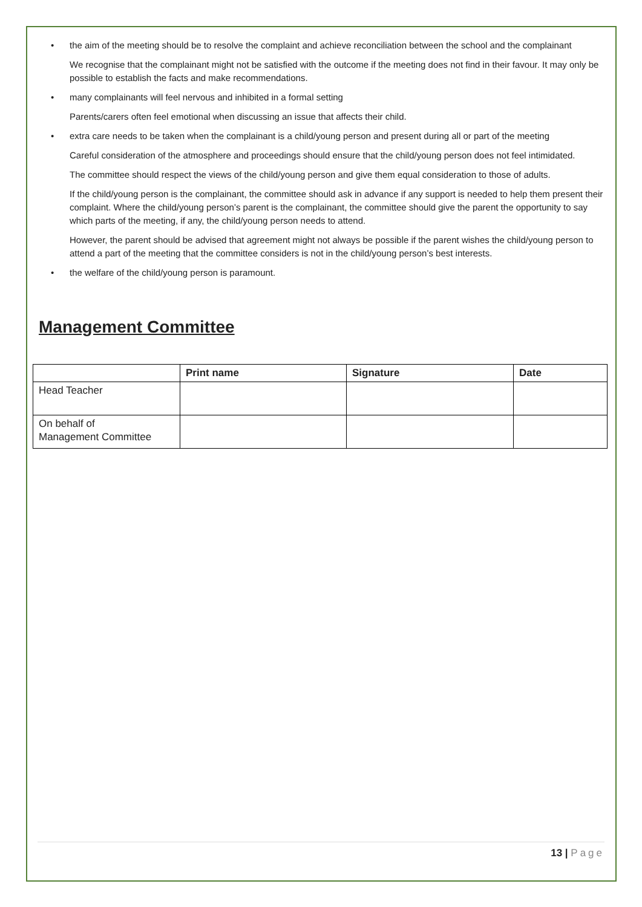• the aim of the meeting should be to resolve the complaint and achieve reconciliation between the school and the complainant
We recognise that the complainant might not be satisfied with the outcome if the meeting does not find in their favour. It may only be possible to establish the facts and make recommendations.
• many complainants will feel nervous and inhibited in a formal setting
Parents/carers often feel emotional when discussing an issue that affects their child.
• extra care needs to be taken when the complainant is a child/young person and present during all or part of the meeting
Careful consideration of the atmosphere and proceedings should ensure that the child/young person does not feel intimidated.
The committee should respect the views of the child/young person and give them equal consideration to those of adults.
If the child/young person is the complainant, the committee should ask in advance if any support is needed to help them present their complaint. Where the child/young person’s parent is the complainant, the committee should give the parent the opportunity to say which parts of the meeting, if any, the child/young person needs to attend.
However, the parent should be advised that agreement might not always be possible if the parent wishes the child/young person to attend a part of the meeting that the committee considers is not in the child/young person’s best interests.
• the welfare of the child/young person is paramount.
Management Committee
| | Print name | Signature | Date |
| --- | --- | --- | --- |
| Head Teacher | | | |
| On behalf of Management Committee | | | |
13 | Page